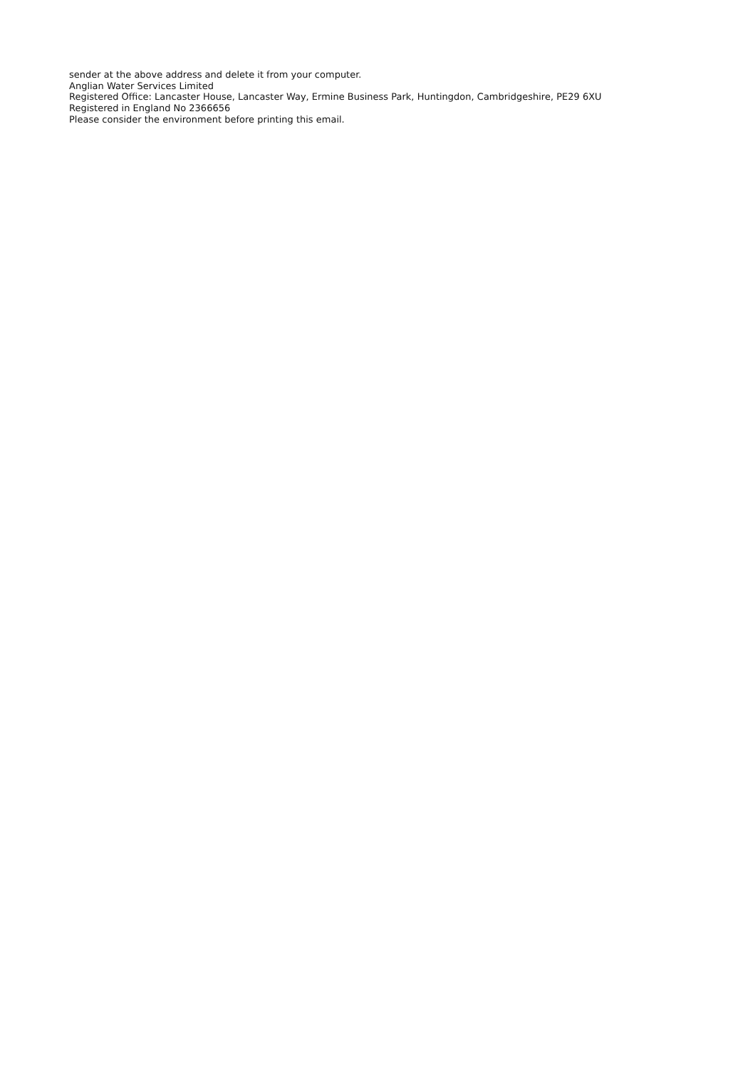sender at the above address and delete it from your computer.
Anglian Water Services Limited
Registered Office: Lancaster House, Lancaster Way, Ermine Business Park, Huntingdon, Cambridgeshire, PE29 6XU
Registered in England No 2366656
Please consider the environment before printing this email.